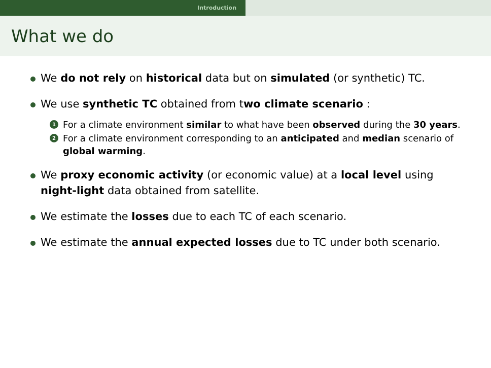Introduction
What we do
We do not rely on historical data but on simulated (or synthetic) TC.
We use synthetic TC obtained from two climate scenario :
1 For a climate environment similar to what have been observed during the 30 years.
2 For a climate environment corresponding to an anticipated and median scenario of global warming.
We proxy economic activity (or economic value) at a local level using night-light data obtained from satellite.
We estimate the losses due to each TC of each scenario.
We estimate the annual expected losses due to TC under both scenario.